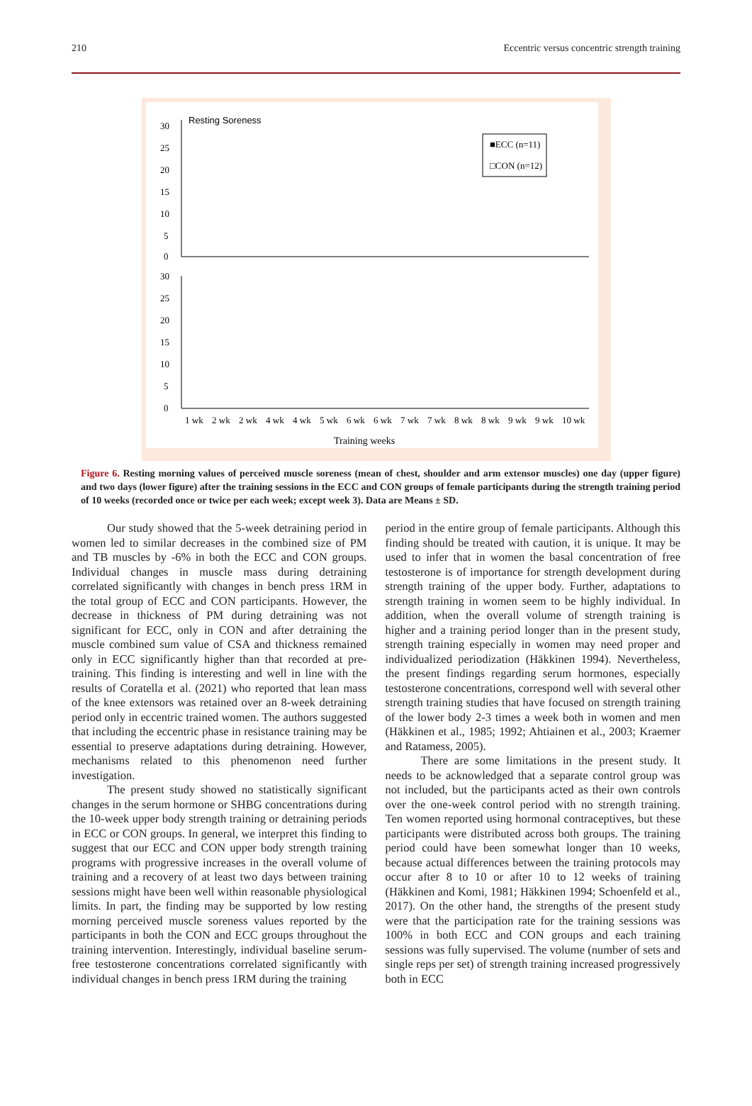210 Eccentric versus concentric strength training
Resting Soreness
30
25
20
15
10
5
0
■ECC (n=11)
□CON (n=12)
30
25
20
15
10
5
0
1 wk
2 wk
2 wk
4 wk
4 wk
5 wk
6 wk
6 wk
7 wk
7 wk
8 wk
8 wk
9 wk
9 wk
10 wk
Training weeks
Figure 6. Resting morning values of perceived muscle soreness (mean of chest, shoulder and arm extensor muscles) one day (upper figure) and two days (lower figure) after the training sessions in the ECC and CON groups of female participants during the strength training period of 10 weeks (recorded once or twice per each week; except week 3). Data are Means ± SD.
Our study showed that the 5-week detraining period in women led to similar decreases in the combined size of PM and TB muscles by -6% in both the ECC and CON groups. Individual changes in muscle mass during detraining correlated significantly with changes in bench press 1RM in the total group of ECC and CON participants. However, the decrease in thickness of PM during detraining was not significant for ECC, only in CON and after detraining the muscle combined sum value of CSA and thickness remained only in ECC significantly higher than that recorded at pre-training. This finding is interesting and well in line with the results of Coratella et al. (2021) who reported that lean mass of the knee extensors was retained over an 8-week detraining period only in eccentric trained women. The authors suggested that including the eccentric phase in resistance training may be essential to preserve adaptations during detraining. However, mechanisms related to this phenomenon need further investigation.
The present study showed no statistically significant changes in the serum hormone or SHBG concentrations during the 10-week upper body strength training or detraining periods in ECC or CON groups. In general, we interpret this finding to suggest that our ECC and CON upper body strength training programs with progressive increases in the overall volume of training and a recovery of at least two days between training sessions might have been well within reasonable physiological limits. In part, the finding may be supported by low resting morning perceived muscle soreness values reported by the participants in both the CON and ECC groups throughout the training intervention. Interestingly, individual baseline serum-free testosterone concentrations correlated significantly with individual changes in bench press 1RM during the training
period in the entire group of female participants. Although this finding should be treated with caution, it is unique. It may be used to infer that in women the basal concentration of free testosterone is of importance for strength development during strength training of the upper body. Further, adaptations to strength training in women seem to be highly individual. In addition, when the overall volume of strength training is higher and a training period longer than in the present study, strength training especially in women may need proper and individualized periodization (Häkkinen 1994). Nevertheless, the present findings regarding serum hormones, especially testosterone concentrations, correspond well with several other strength training studies that have focused on strength training of the lower body 2-3 times a week both in women and men (Häkkinen et al., 1985; 1992; Ahtiainen et al., 2003; Kraemer and Ratamess, 2005).
There are some limitations in the present study. It needs to be acknowledged that a separate control group was not included, but the participants acted as their own controls over the one-week control period with no strength training. Ten women reported using hormonal contraceptives, but these participants were distributed across both groups. The training period could have been somewhat longer than 10 weeks, because actual differences between the training protocols may occur after 8 to 10 or after 10 to 12 weeks of training (Häkkinen and Komi, 1981; Häkkinen 1994; Schoenfeld et al., 2017). On the other hand, the strengths of the present study were that the participation rate for the training sessions was 100% in both ECC and CON groups and each training sessions was fully supervised. The volume (number of sets and single reps per set) of strength training increased progressively both in ECC